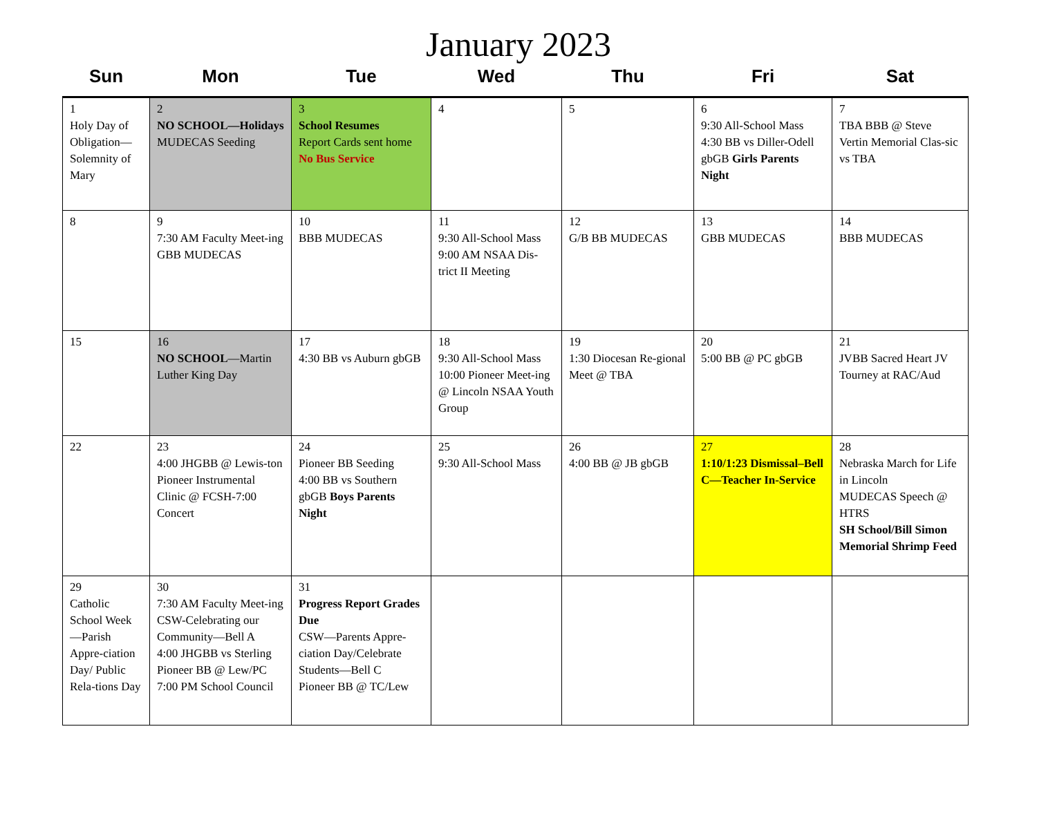January 2023
| Sun | Mon | Tue | Wed | Thu | Fri | Sat |
| --- | --- | --- | --- | --- | --- | --- |
| 1 Holy Day of Obligation—Solemnity of Mary | 2 NO SCHOOL—Holidays MUDECAS Seeding | 3 School Resumes Report Cards sent home No Bus Service | 4 | 5 | 6 9:30 All-School Mass 4:30 BB vs Diller-Odell gbGB Girls Parents Night | 7 TBA BBB @ Steve Vertin Memorial Clas-sic vs TBA |
| 8 | 9 7:30 AM Faculty Meet-ing GBB MUDECAS | 10 BBB MUDECAS | 11 9:30 All-School Mass 9:00 AM NSAA Dis-trict II Meeting | 12 G/B BB MUDECAS | 13 GBB MUDECAS | 14 BBB MUDECAS |
| 15 | 16 NO SCHOOL —Martin Luther King Day | 17 4:30 BB vs Auburn gbGB | 18 9:30 All-School Mass 10:00 Pioneer Meet-ing @ Lincoln NSAA Youth Group | 19 1:30 Diocesan Re-gional Meet @ TBA | 20 5:00 BB @ PC gbGB | 21 JVBB Sacred Heart JV Tourney at RAC/Aud |
| 22 | 23 4:00 JHGBB @ Lewis-ton Pioneer Instrumental Clinic @ FCSH-7:00 Concert | 24 Pioneer BB Seeding 4:00 BB vs Southern gbGB Boys Parents Night | 25 9:30 All-School Mass | 26 4:00 BB @ JB gbGB | 27 1:10/1:23 Dismissal–Bell C—Teacher In-Service | 28 Nebraska March for Life in Lincoln MUDECAS Speech @ HTRS SH School/Bill Simon Memorial Shrimp Feed |
| 29 Catholic School Week—Parish Appre-ciation Day/ Public Rela-tions Day | 30 7:30 AM Faculty Meet-ing CSW-Celebrating our Community—Bell A 4:00 JHGBB vs Sterling Pioneer BB @ Lew/PC 7:00 PM School Council | 31 Progress Report Grades Due CSW—Parents Appre-ciation Day/Celebrate Students—Bell C Pioneer BB @ TC/Lew | | | | |